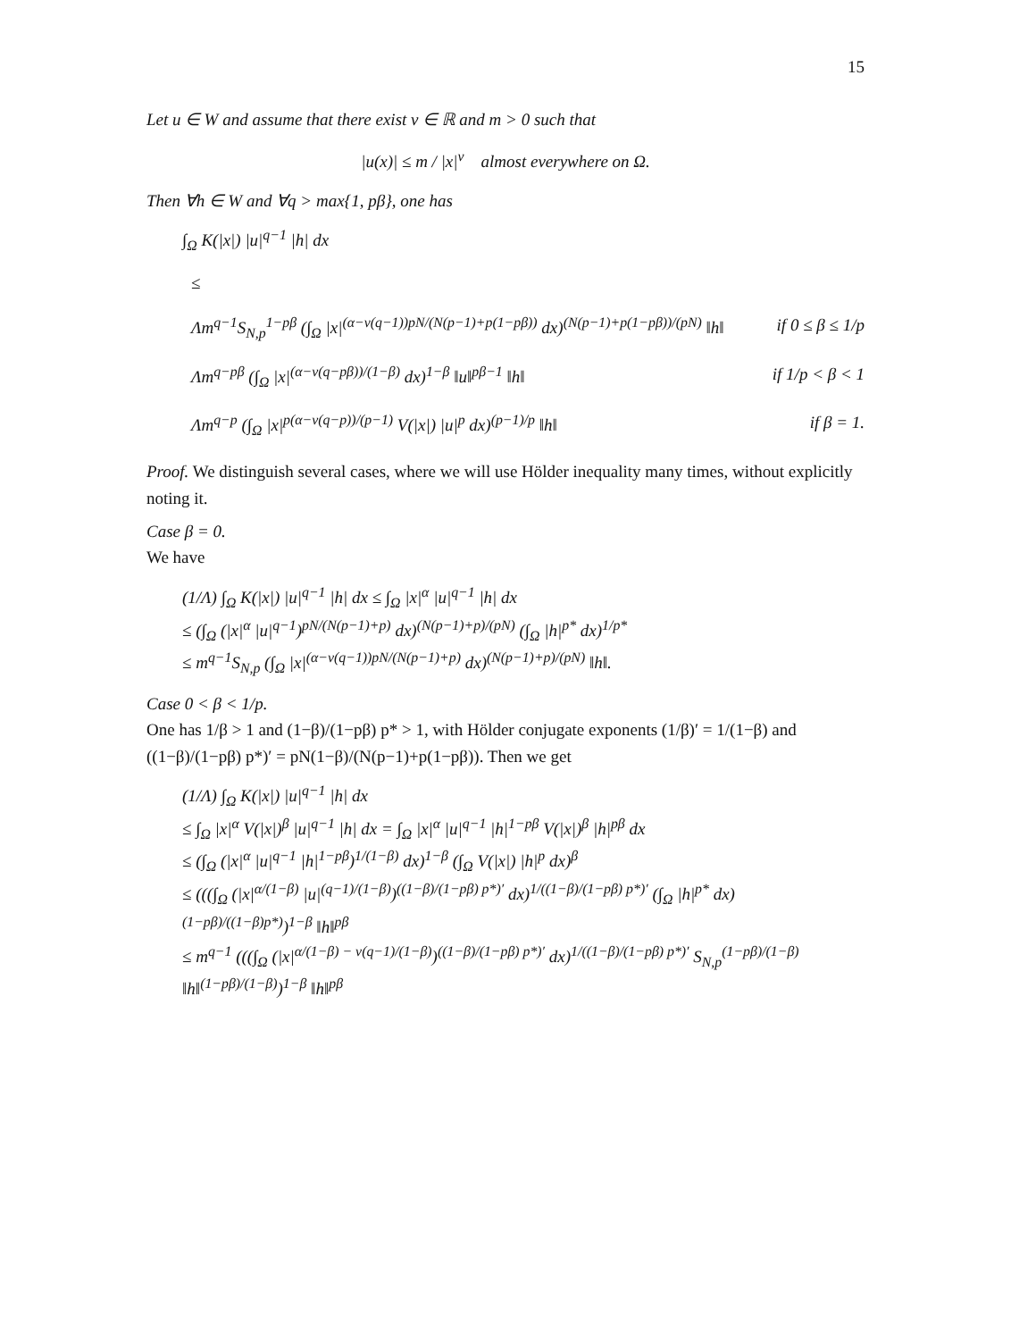15
Let u ∈ W and assume that there exist ν ∈ ℝ and m > 0 such that
|u(x)| ≤ m / |x|<sup>ν</sup> almost everywhere on Ω.
Then ∀h ∈ W and ∀q > max{1, pβ}, one has
∫<sub>Ω</sub> K(|x|) |u|<sup>q−1</sup> |h| dx
≤
Λm<sup>q−1</sup>S<sub>N,p</sub><sup>1−pβ</sup> (∫<sub>Ω</sub> |x|<sup>(α−ν(q−1))pN/(N(p−1)+p(1−pβ))</sup> dx)<sup>(N(p−1)+p(1−pβ))/(pN)</sup> ‖h‖ if 0 ≤ β ≤ 1/p
Λm<sup>q−pβ</sup> (∫<sub>Ω</sub> |x|<sup>(α−ν(q−pβ))/(1−β)</sup> dx)<sup>1−β</sup> ‖u‖<sup>pβ−1</sup> ‖h‖ if 1/p < β < 1
Λm<sup>q−p</sup> (∫<sub>Ω</sub> |x|<sup>p(α−ν(q−p))/(p−1)</sup> V(|x|) |u|<sup>p</sup> dx)<sup>(p−1)/p</sup> ‖h‖ if β = 1.
Proof. We distinguish several cases, where we will use Hölder inequality many times, without explicitly noting it.
Case β = 0.
We have
(1/Λ) ∫<sub>Ω</sub> K(|x|) |u|<sup>q−1</sup> |h| dx ≤ ∫<sub>Ω</sub> |x|<sup>α</sup> |u|<sup>q−1</sup> |h| dx
≤ (∫<sub>Ω</sub> (|x|<sup>α</sup> |u|<sup>q−1</sup>)<sup>pN/(N(p−1)+p)</sup> dx)<sup>(N(p−1)+p)/(pN)</sup> (∫<sub>Ω</sub> |h|<sup>p*</sup> dx)<sup>1/p*</sup>
≤ m<sup>q−1</sup>S<sub>N,p</sub> (∫<sub>Ω</sub> |x|<sup>(α−ν(q−1))pN/(N(p−1)+p)</sup> dx)<sup>(N(p−1)+p)/(pN)</sup> ‖h‖.
Case 0 < β < 1/p.
One has 1/β > 1 and (1−β)/(1−pβ) p* > 1, with Hölder conjugate exponents (1/β)′ = 1/(1−β) and ((1−β)/(1−pβ) p*)′ = pN(1−β)/(N(p−1)+p(1−pβ)). Then we get
(1/Λ) ∫<sub>Ω</sub> K(|x|) |u|<sup>q−1</sup> |h| dx
≤ ∫<sub>Ω</sub> |x|<sup>α</sup> V(|x|)<sup>β</sup> |u|<sup>q−1</sup> |h| dx = ∫<sub>Ω</sub> |x|<sup>α</sup> |u|<sup>q−1</sup> |h|<sup>1−pβ</sup> V(|x|)<sup>β</sup> |h|<sup>pβ</sup> dx
≤ (∫<sub>Ω</sub> (|x|<sup>α</sup> |u|<sup>q−1</sup> |h|<sup>1−pβ</sup>)<sup>1/(1−β)</sup> dx)<sup>1−β</sup> (∫<sub>Ω</sub> V(|x|) |h|<sup>p</sup> dx)<sup>β</sup>
≤ (((∫<sub>Ω</sub> (|x|<sup>α/(1−β)</sup> |u|<sup>(q−1)/(1−β)</sup>)<sup>((1−β)/(1−pβ) p*)′</sup> dx)<sup>1/((1−β)/(1−pβ) p*)′</sup> (∫<sub>Ω</sub> |h|<sup>p*</sup> dx)<sup>(1−pβ)/((1−β)p*)</sup>)<sup>1−β</sup> ‖h‖<sup>pβ</sup>
≤ m<sup>q−1</sup> (((∫<sub>Ω</sub> (|x|<sup>α/(1−β) − ν(q−1)/(1−β)</sup>)<sup>((1−β)/(1−pβ) p*)′</sup> dx)<sup>1/((1−β)/(1−pβ) p*)′</sup> S<sub>N,p</sub><sup>(1−pβ)/(1−β)</sup> ‖h‖<sup>(1−pβ)/(1−β)</sup>)<sup>1−β</sup> ‖h‖<sup>pβ</sup>